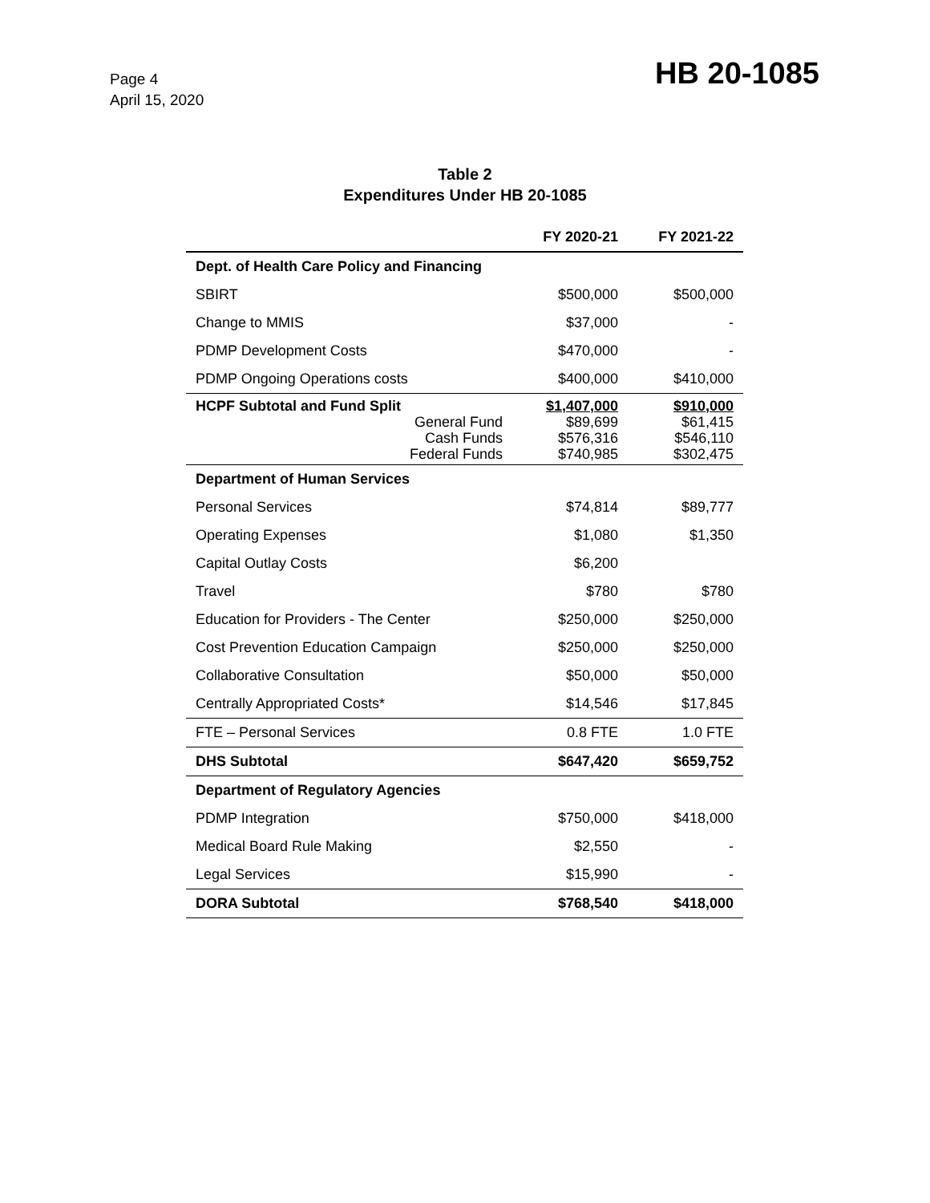Page 4
April 15, 2020
HB 20-1085
Table 2
Expenditures Under HB 20-1085
| | FY 2020-21 | FY 2021-22 |
| --- | --- | --- |
| Dept. of Health Care Policy and Financing | | |
| SBIRT | $500,000 | $500,000 |
| Change to MMIS | $37,000 | - |
| PDMP Development Costs | $470,000 | - |
| PDMP Ongoing Operations costs | $400,000 | $410,000 |
| HCPF Subtotal and Fund Split General Fund Cash Funds Federal Funds | $1,407,000 $89,699 $576,316 $740,985 | $910,000 $61,415 $546,110 $302,475 |
| Department of Human Services | | |
| Personal Services | $74,814 | $89,777 |
| Operating Expenses | $1,080 | $1,350 |
| Capital Outlay Costs | $6,200 | |
| Travel | $780 | $780 |
| Education for Providers - The Center | $250,000 | $250,000 |
| Cost Prevention Education Campaign | $250,000 | $250,000 |
| Collaborative Consultation | $50,000 | $50,000 |
| Centrally Appropriated Costs* | $14,546 | $17,845 |
| FTE – Personal Services | 0.8 FTE | 1.0 FTE |
| DHS Subtotal | $647,420 | $659,752 |
| Department of Regulatory Agencies | | |
| PDMP Integration | $750,000 | $418,000 |
| Medical Board Rule Making | $2,550 | - |
| Legal Services | $15,990 | - |
| DORA Subtotal | $768,540 | $418,000 |